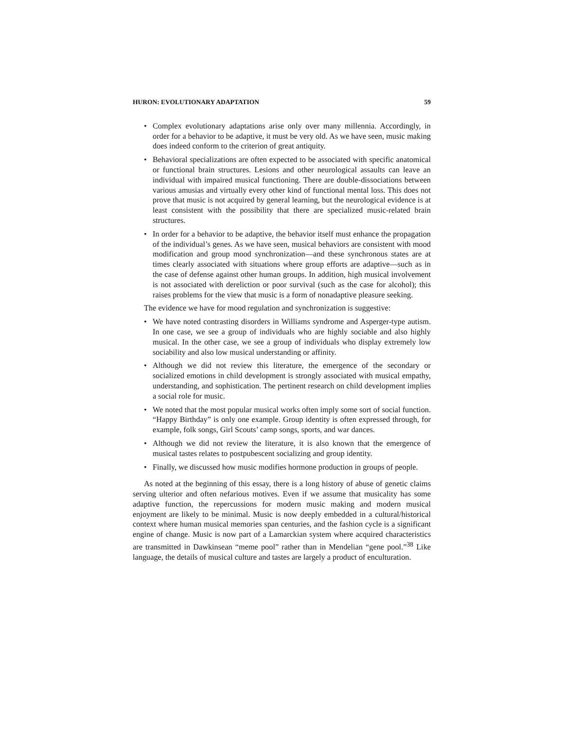HURON: EVOLUTIONARY ADAPTATION 59
• Complex evolutionary adaptations arise only over many millennia. Accordingly, in order for a behavior to be adaptive, it must be very old. As we have seen, music making does indeed conform to the criterion of great antiquity.
• Behavioral specializations are often expected to be associated with specific anatomical or functional brain structures. Lesions and other neurological assaults can leave an individual with impaired musical functioning. There are double-dissociations between various amusias and virtually every other kind of functional mental loss. This does not prove that music is not acquired by general learning, but the neurological evidence is at least consistent with the possibility that there are specialized music-related brain structures.
• In order for a behavior to be adaptive, the behavior itself must enhance the propagation of the individual’s genes. As we have seen, musical behaviors are consistent with mood modification and group mood synchronization—and these synchronous states are at times clearly associated with situations where group efforts are adaptive—such as in the case of defense against other human groups. In addition, high musical involvement is not associated with dereliction or poor survival (such as the case for alcohol); this raises problems for the view that music is a form of nonadaptive pleasure seeking.
The evidence we have for mood regulation and synchronization is suggestive:
• We have noted contrasting disorders in Williams syndrome and Asperger-type autism. In one case, we see a group of individuals who are highly sociable and also highly musical. In the other case, we see a group of individuals who display extremely low sociability and also low musical understanding or affinity.
• Although we did not review this literature, the emergence of the secondary or socialized emotions in child development is strongly associated with musical empathy, understanding, and sophistication. The pertinent research on child development implies a social role for music.
• We noted that the most popular musical works often imply some sort of social function. “Happy Birthday” is only one example. Group identity is often expressed through, for example, folk songs, Girl Scouts’ camp songs, sports, and war dances.
• Although we did not review the literature, it is also known that the emergence of musical tastes relates to postpubescent socializing and group identity.
• Finally, we discussed how music modifies hormone production in groups of people.
As noted at the beginning of this essay, there is a long history of abuse of genetic claims serving ulterior and often nefarious motives. Even if we assume that musicality has some adaptive function, the repercussions for modern music making and modern musical enjoyment are likely to be minimal. Music is now deeply embedded in a cultural/historical context where human musical memories span centuries, and the fashion cycle is a significant engine of change. Music is now part of a Lamarckian system where acquired characteristics are transmitted in Dawkinsean “meme pool” rather than in Mendelian “gene pool.”<sup>38</sup> Like language, the details of musical culture and tastes are largely a product of enculturation.